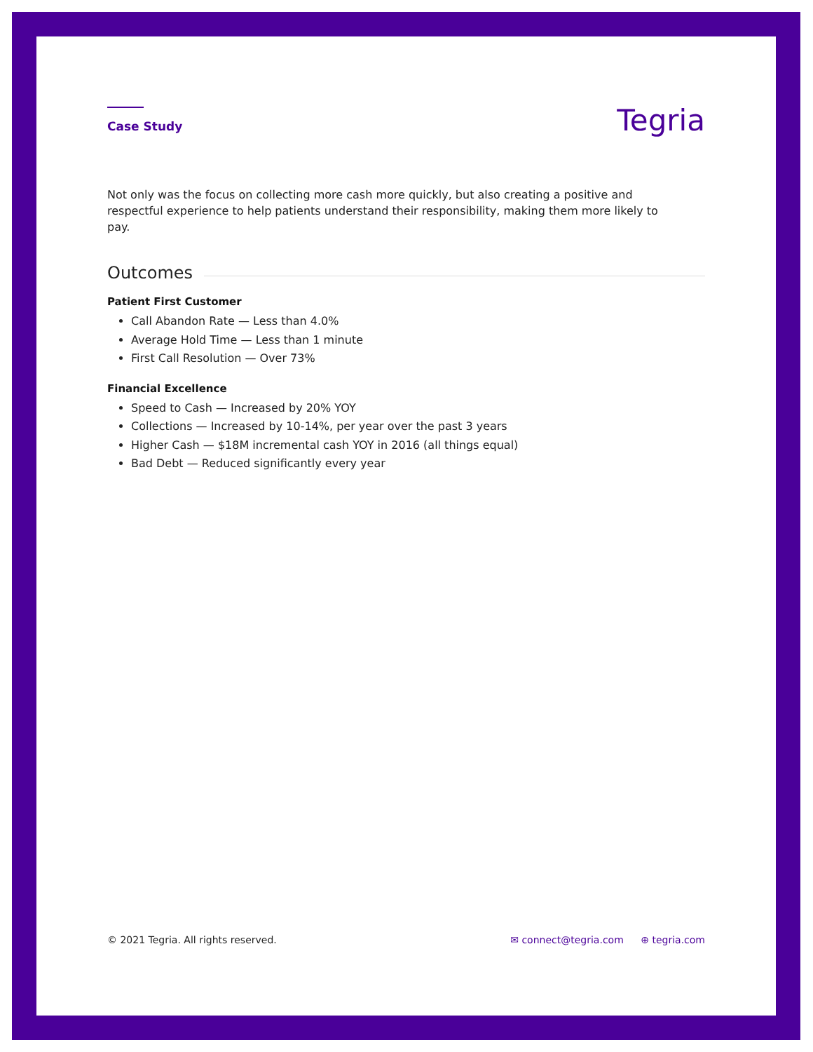Case Study
Tegria
Not only was the focus on collecting more cash more quickly, but also creating a positive and respectful experience to help patients understand their responsibility, making them more likely to pay.
Outcomes
Patient First Customer
Call Abandon Rate — Less than 4.0%
Average Hold Time — Less than 1 minute
First Call Resolution — Over 73%
Financial Excellence
Speed to Cash — Increased by 20% YOY
Collections — Increased by 10-14%, per year over the past 3 years
Higher Cash — $18M incremental cash YOY in 2016 (all things equal)
Bad Debt — Reduced significantly every year
© 2021 Tegria. All rights reserved.
✉ connect@tegria.com ⊕ tegria.com